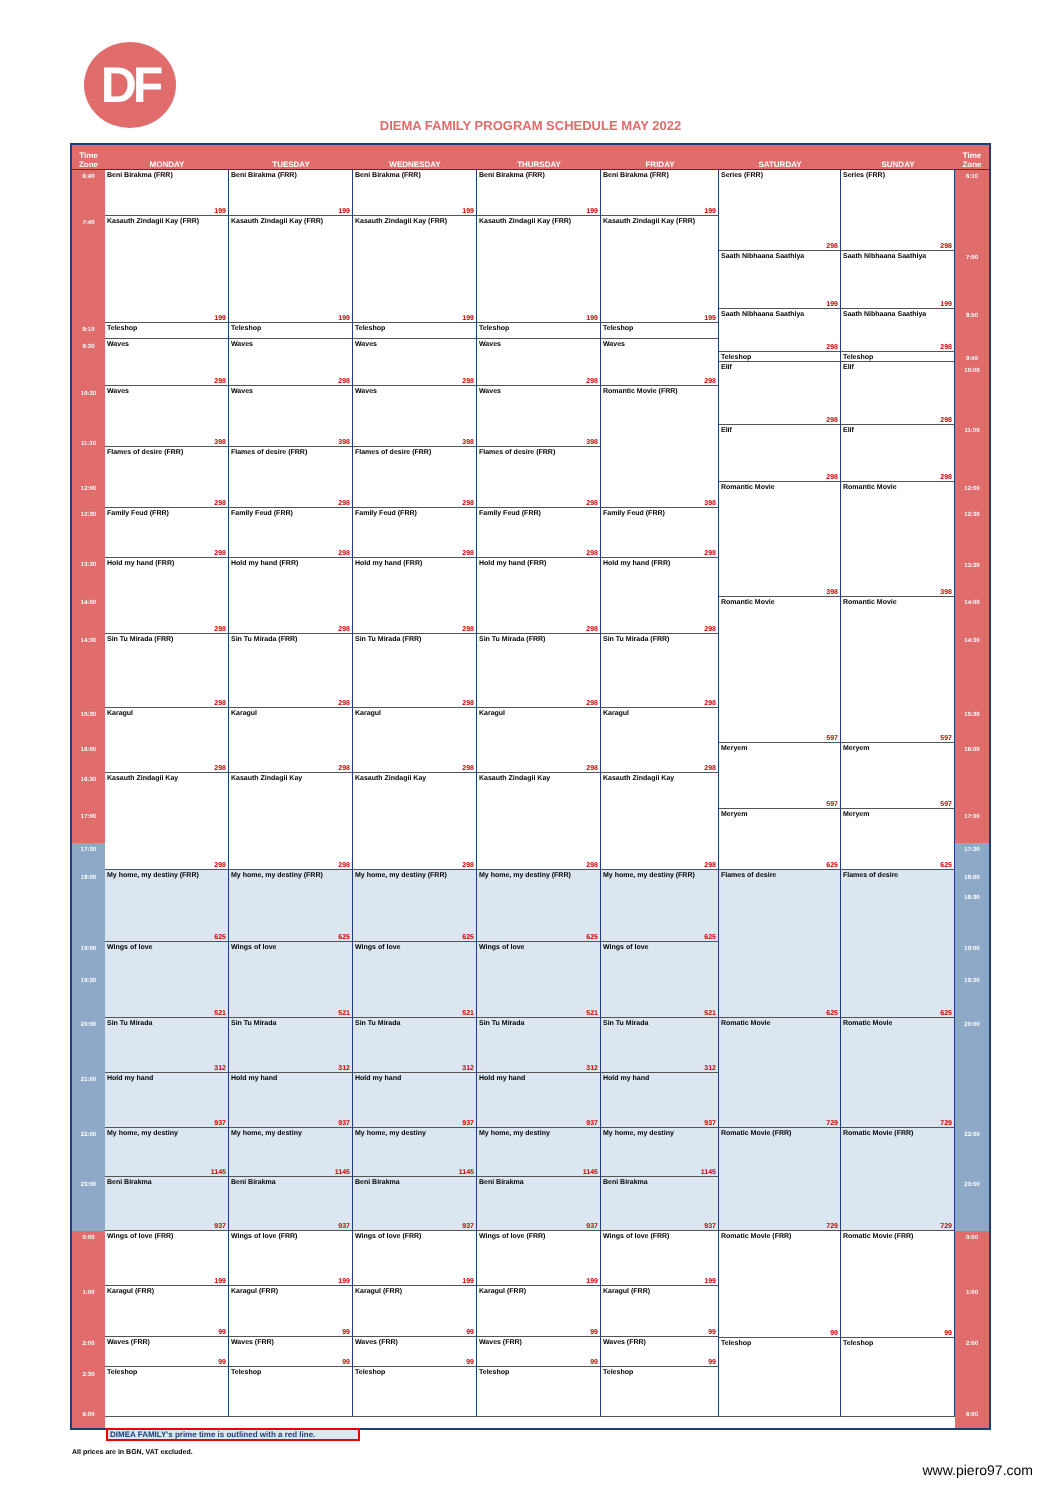DF
DIEMA FAMILY PROGRAM SCHEDULE MAY 2022
| Time Zone | MONDAY | TUESDAY | WEDNESDAY | THURSDAY | FRIDAY | SATURDAY | SUNDAY | Time Zone |
| --- | --- | --- | --- | --- | --- | --- | --- | --- |
| 6:40 7:40 9:10 9:30 10:30 11:30 12:00 12:30 13:30 14:00 14:30 15:30 16:00 16:30 17:00 17:30 18:00 19:00 19:30 20:00 21:00 22:00 23:00 0:00 1:00 2:00 2:30 6:00 | Beni Birakma (FRR) 199 Kasauth Zindagii Kay (FRR) 199 Teleshop Waves 298 Waves 398 Flames of desire (FRR) 298 Family Feud (FRR) 298 Hold my hand (FRR) 298 Sin Tu Mirada (FRR) 298 Karagul 298 Kasauth Zindagii Kay 298 My home, my destiny (FRR) 625 Wings of love 521 Sin Tu Mirada 312 Hold my hand 937 My home, my destiny 1145 Beni Birakma 937 Wings of love (FRR) 199 Karagul (FRR) 99 Waves (FRR) 99 Teleshop | Beni Birakma (FRR) 199 Kasauth Zindagii Kay (FRR) 199 Teleshop Waves 298 Waves 398 Flames of desire (FRR) 298 Family Feud (FRR) 298 Hold my hand (FRR) 298 Sin Tu Mirada (FRR) 298 Karagul 298 Kasauth Zindagii Kay 298 My home, my destiny (FRR) 625 Wings of love 521 Sin Tu Mirada 312 Hold my hand 937 My home, my destiny 1145 Beni Birakma 937 Wings of love (FRR) 199 Karagul (FRR) 99 Waves (FRR) 99 Teleshop | Beni Birakma (FRR) 199 Kasauth Zindagii Kay (FRR) 199 Teleshop Waves 298 Waves 398 Flames of desire (FRR) 298 Family Feud (FRR) 298 Hold my hand (FRR) 298 Sin Tu Mirada (FRR) 298 Karagul 298 Kasauth Zindagii Kay 298 My home, my destiny (FRR) 625 Wings of love 521 Sin Tu Mirada 312 Hold my hand 937 My home, my destiny 1145 Beni Birakma 937 Wings of love (FRR) 199 Karagul (FRR) 99 Waves (FRR) 99 Teleshop | Beni Birakma (FRR) 199 Kasauth Zindagii Kay (FRR) 199 Teleshop Waves 298 Waves 398 Flames of desire (FRR) 298 Family Feud (FRR) 298 Hold my hand (FRR) 298 Sin Tu Mirada (FRR) 298 Karagul 298 Kasauth Zindagii Kay 298 My home, my destiny (FRR) 625 Wings of love 521 Sin Tu Mirada 312 Hold my hand 937 My home, my destiny 1145 Beni Birakma 937 Wings of love (FRR) 199 Karagul (FRR) 99 Waves (FRR) 99 Teleshop | Beni Birakma (FRR) 199 Kasauth Zindagii Kay (FRR) 199 Teleshop Waves 298 Romantic Movie (FRR) 398 Family Feud (FRR) 298 Hold my hand (FRR) 298 Sin Tu Mirada (FRR) 298 Karagul 298 Kasauth Zindagii Kay 298 My home, my destiny (FRR) 625 Wings of love 521 Sin Tu Mirada 312 Hold my hand 937 My home, my destiny 1145 Beni Birakma 937 Wings of love (FRR) 199 Karagul (FRR) 99 Waves (FRR) 99 Teleshop | Series (FRR) 298 Saath Nibhaana Saathiya 199 Saath Nibhaana Saathiya 298 Teleshop Elif 298 Elif 298 Romantic Movie 398 Romantic Movie 597 Meryem 597 Meryem 625 Flames of desire 625 Romatic Movie 729 Romatic Movie (FRR) 729 Romatic Movie (FRR) 99 Teleshop | Series (FRR) 298 Saath Nibhaana Saathiya 199 Saath Nibhaana Saathiya 298 Teleshop Elif 298 Elif 298 Romantic Movie 398 Romantic Movie 597 Meryem 597 Meryem 625 Flames of desire 625 Romatic Movie 729 Romatic Movie (FRR) 729 Romatic Movie (FRR) 99 Teleshop | 6:10 7:00 8:50 9:45 10:00 11:00 12:00 12:30 13:30 14:00 14:30 15:30 16:00 17:00 17:30 18:00 18:30 19:00 19:30 20:00 22:00 23:00 0:00 1:00 2:00 6:00 |
DIMEA FAMILY's prime time is outlined with a red line.
All prices are in BGN, VAT excluded.
www.piero97.com